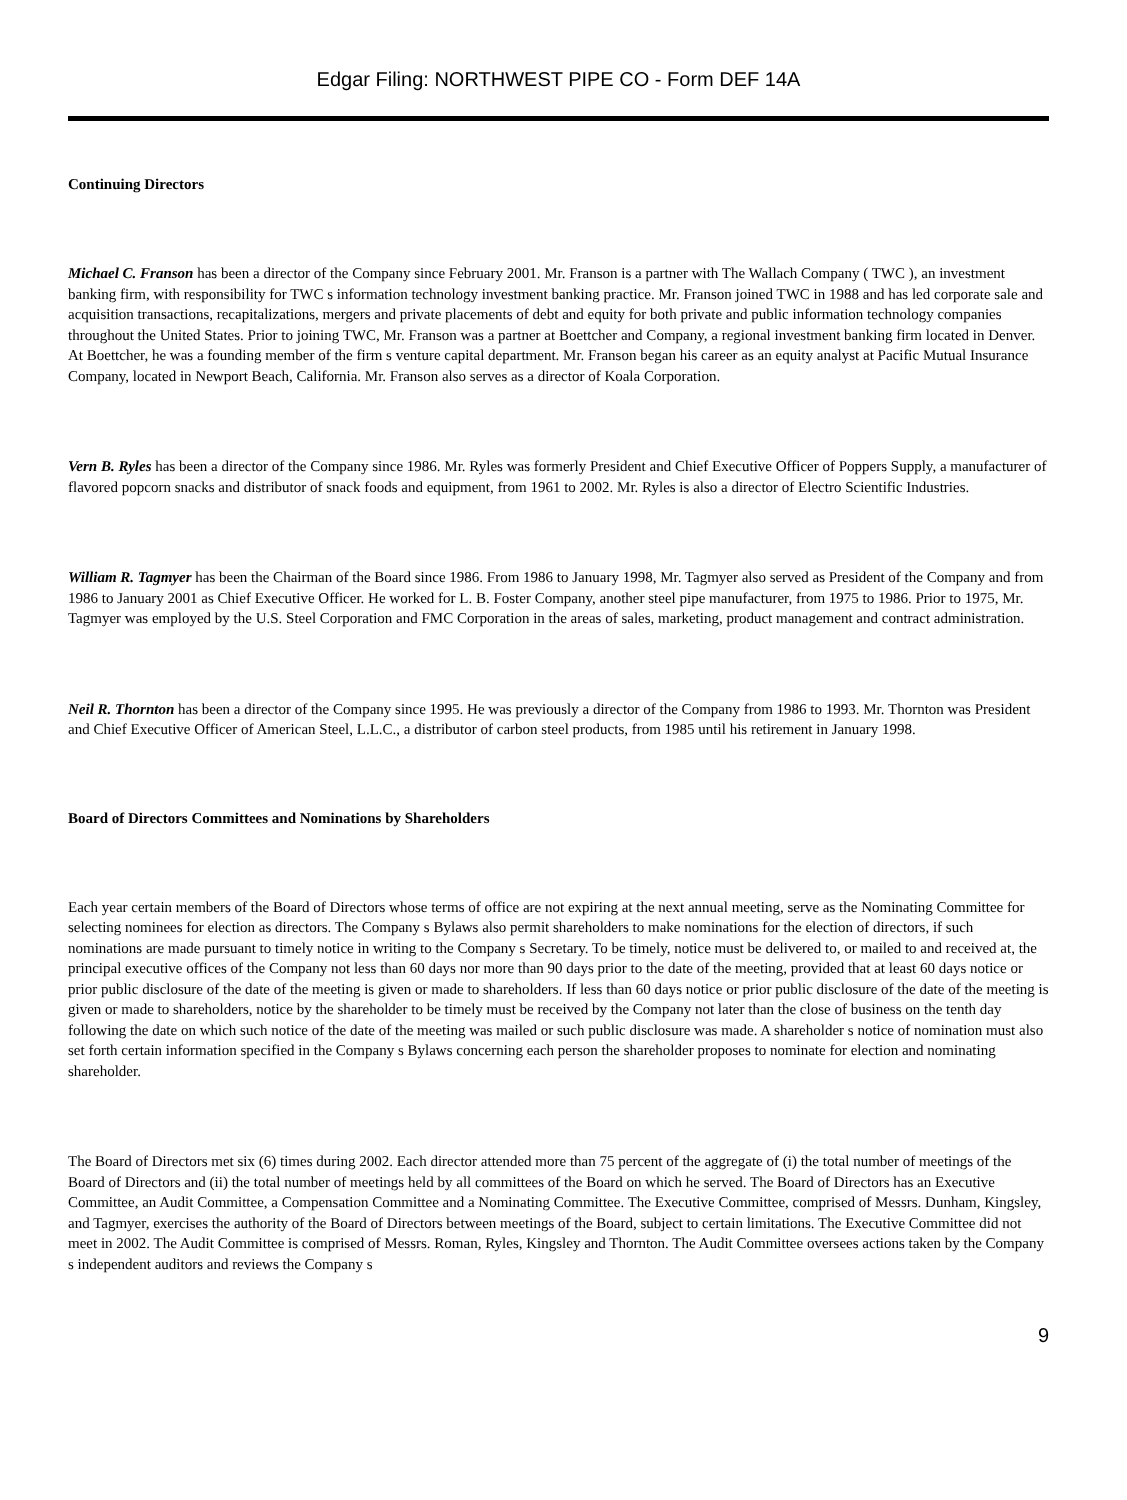Edgar Filing: NORTHWEST PIPE CO - Form DEF 14A
Continuing Directors
Michael C. Franson has been a director of the Company since February 2001. Mr. Franson is a partner with The Wallach Company ( TWC ), an investment banking firm, with responsibility for TWC s information technology investment banking practice. Mr. Franson joined TWC in 1988 and has led corporate sale and acquisition transactions, recapitalizations, mergers and private placements of debt and equity for both private and public information technology companies throughout the United States. Prior to joining TWC, Mr. Franson was a partner at Boettcher and Company, a regional investment banking firm located in Denver. At Boettcher, he was a founding member of the firm s venture capital department. Mr. Franson began his career as an equity analyst at Pacific Mutual Insurance Company, located in Newport Beach, California. Mr. Franson also serves as a director of Koala Corporation.
Vern B. Ryles has been a director of the Company since 1986. Mr. Ryles was formerly President and Chief Executive Officer of Poppers Supply, a manufacturer of flavored popcorn snacks and distributor of snack foods and equipment, from 1961 to 2002. Mr. Ryles is also a director of Electro Scientific Industries.
William R. Tagmyer has been the Chairman of the Board since 1986. From 1986 to January 1998, Mr. Tagmyer also served as President of the Company and from 1986 to January 2001 as Chief Executive Officer. He worked for L. B. Foster Company, another steel pipe manufacturer, from 1975 to 1986. Prior to 1975, Mr. Tagmyer was employed by the U.S. Steel Corporation and FMC Corporation in the areas of sales, marketing, product management and contract administration.
Neil R. Thornton has been a director of the Company since 1995. He was previously a director of the Company from 1986 to 1993. Mr. Thornton was President and Chief Executive Officer of American Steel, L.L.C., a distributor of carbon steel products, from 1985 until his retirement in January 1998.
Board of Directors Committees and Nominations by Shareholders
Each year certain members of the Board of Directors whose terms of office are not expiring at the next annual meeting, serve as the Nominating Committee for selecting nominees for election as directors. The Company s Bylaws also permit shareholders to make nominations for the election of directors, if such nominations are made pursuant to timely notice in writing to the Company s Secretary. To be timely, notice must be delivered to, or mailed to and received at, the principal executive offices of the Company not less than 60 days nor more than 90 days prior to the date of the meeting, provided that at least 60 days notice or prior public disclosure of the date of the meeting is given or made to shareholders. If less than 60 days notice or prior public disclosure of the date of the meeting is given or made to shareholders, notice by the shareholder to be timely must be received by the Company not later than the close of business on the tenth day following the date on which such notice of the date of the meeting was mailed or such public disclosure was made. A shareholder s notice of nomination must also set forth certain information specified in the Company s Bylaws concerning each person the shareholder proposes to nominate for election and nominating shareholder.
The Board of Directors met six (6) times during 2002. Each director attended more than 75 percent of the aggregate of (i) the total number of meetings of the Board of Directors and (ii) the total number of meetings held by all committees of the Board on which he served. The Board of Directors has an Executive Committee, an Audit Committee, a Compensation Committee and a Nominating Committee. The Executive Committee, comprised of Messrs. Dunham, Kingsley, and Tagmyer, exercises the authority of the Board of Directors between meetings of the Board, subject to certain limitations. The Executive Committee did not meet in 2002. The Audit Committee is comprised of Messrs. Roman, Ryles, Kingsley and Thornton. The Audit Committee oversees actions taken by the Company s independent auditors and reviews the Company s
9